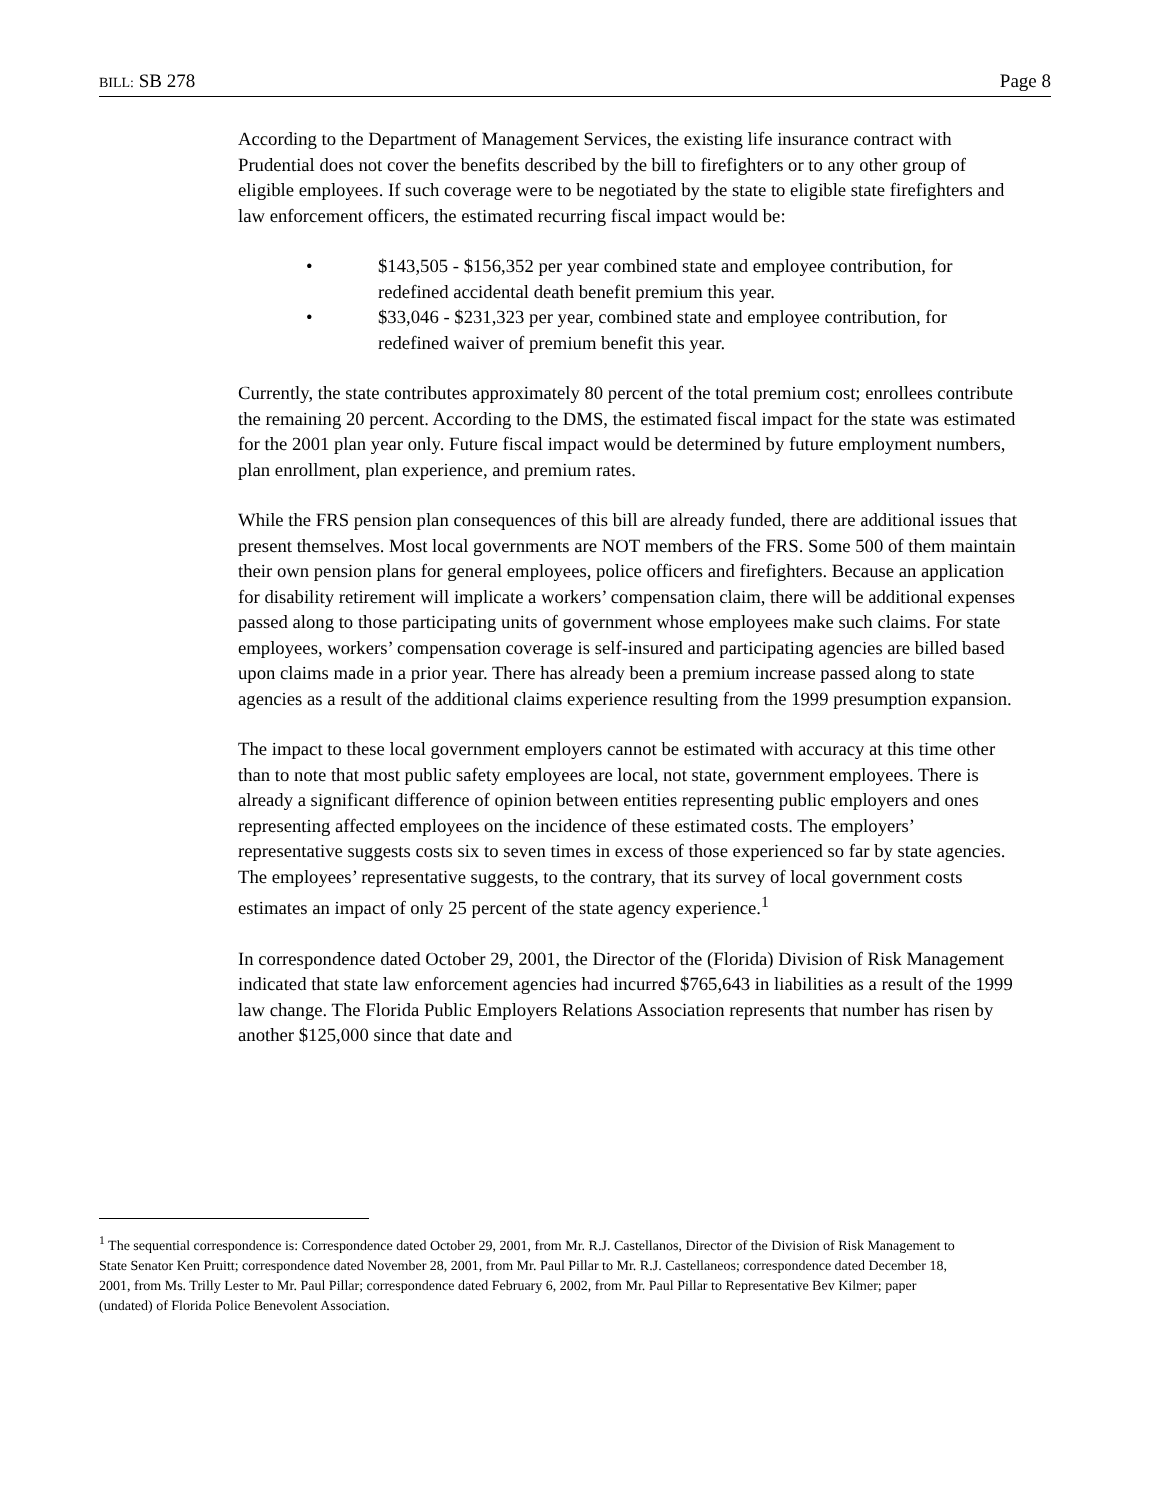BILL: SB 278 Page 8
According to the Department of Management Services, the existing life insurance contract with Prudential does not cover the benefits described by the bill to firefighters or to any other group of eligible employees. If such coverage were to be negotiated by the state to eligible state firefighters and law enforcement officers, the estimated recurring fiscal impact would be:
• $143,505 - $156,352 per year combined state and employee contribution, for redefined accidental death benefit premium this year.
• $33,046 - $231,323 per year, combined state and employee contribution, for redefined waiver of premium benefit this year.
Currently, the state contributes approximately 80 percent of the total premium cost; enrollees contribute the remaining 20 percent. According to the DMS, the estimated fiscal impact for the state was estimated for the 2001 plan year only. Future fiscal impact would be determined by future employment numbers, plan enrollment, plan experience, and premium rates.
While the FRS pension plan consequences of this bill are already funded, there are additional issues that present themselves. Most local governments are NOT members of the FRS. Some 500 of them maintain their own pension plans for general employees, police officers and firefighters. Because an application for disability retirement will implicate a workers’ compensation claim, there will be additional expenses passed along to those participating units of government whose employees make such claims. For state employees, workers’ compensation coverage is self-insured and participating agencies are billed based upon claims made in a prior year. There has already been a premium increase passed along to state agencies as a result of the additional claims experience resulting from the 1999 presumption expansion.
The impact to these local government employers cannot be estimated with accuracy at this time other than to note that most public safety employees are local, not state, government employees. There is already a significant difference of opinion between entities representing public employers and ones representing affected employees on the incidence of these estimated costs. The employers’ representative suggests costs six to seven times in excess of those experienced so far by state agencies. The employees’ representative suggests, to the contrary, that its survey of local government costs estimates an impact of only 25 percent of the state agency experience.<sup>1</sup>
In correspondence dated October 29, 2001, the Director of the (Florida) Division of Risk Management indicated that state law enforcement agencies had incurred $765,643 in liabilities as a result of the 1999 law change. The Florida Public Employers Relations Association represents that number has risen by another $125,000 since that date and
<sup>1</sup> The sequential correspondence is: Correspondence dated October 29, 2001, from Mr. R.J. Castellanos, Director of the Division of Risk Management to State Senator Ken Pruitt; correspondence dated November 28, 2001, from Mr. Paul Pillar to Mr. R.J. Castellaneos; correspondence dated December 18, 2001, from Ms. Trilly Lester to Mr. Paul Pillar; correspondence dated February 6, 2002, from Mr. Paul Pillar to Representative Bev Kilmer; paper (undated) of Florida Police Benevolent Association.